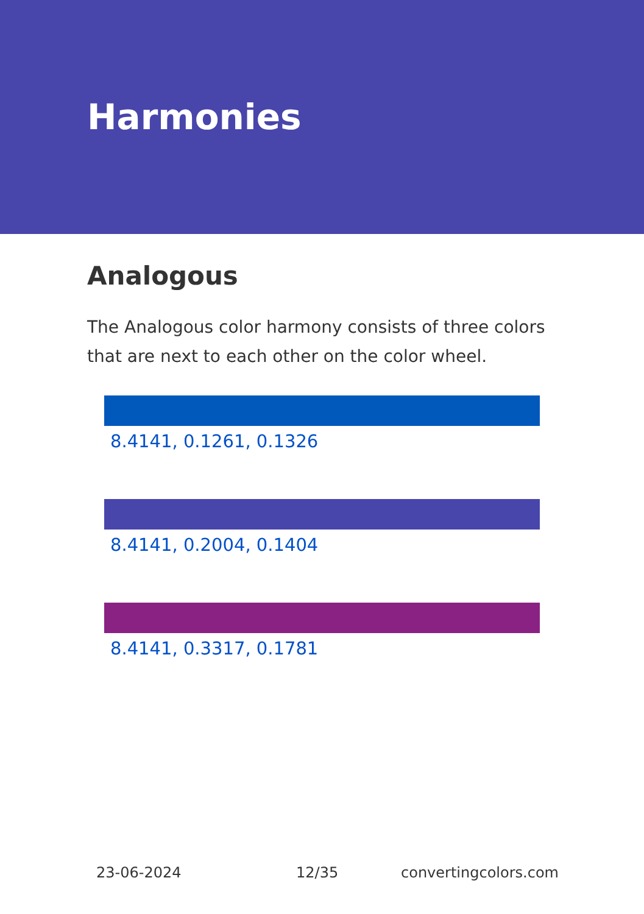Harmonies
Analogous
The Analogous color harmony consists of three colors that are next to each other on the color wheel.
8.4141, 0.1261, 0.1326
8.4141, 0.2004, 0.1404
8.4141, 0.3317, 0.1781
23-06-2024 12/35 convertingcolors.com